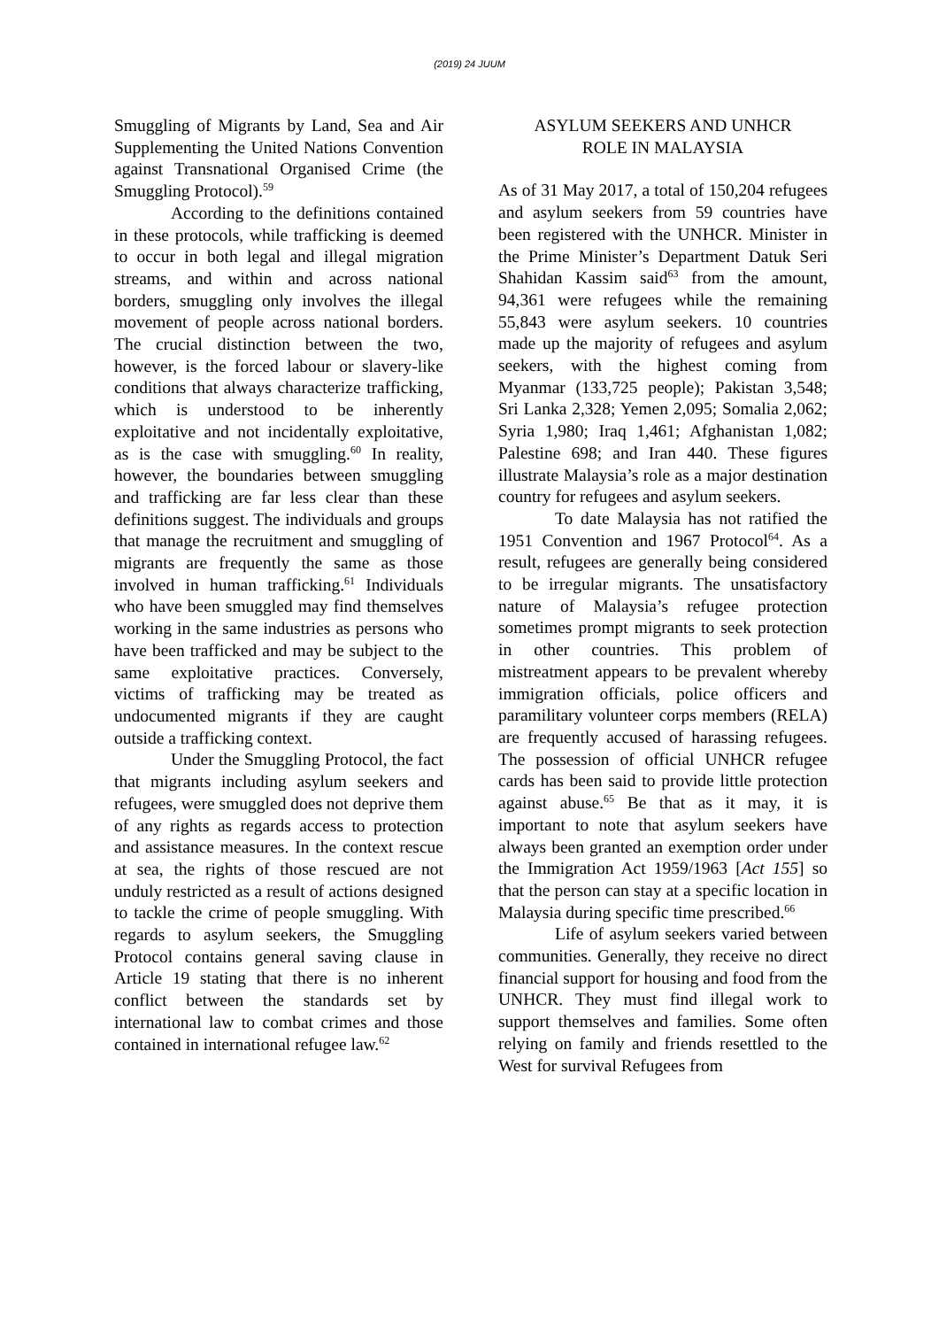(2019) 24 JUUM
Smuggling of Migrants by Land, Sea and Air Supplementing the United Nations Convention against Transnational Organised Crime (the Smuggling Protocol).<sup>59</sup>
According to the definitions contained in these protocols, while trafficking is deemed to occur in both legal and illegal migration streams, and within and across national borders, smuggling only involves the illegal movement of people across national borders. The crucial distinction between the two, however, is the forced labour or slavery-like conditions that always characterize trafficking, which is understood to be inherently exploitative and not incidentally exploitative, as is the case with smuggling.<sup>60</sup> In reality, however, the boundaries between smuggling and trafficking are far less clear than these definitions suggest. The individuals and groups that manage the recruitment and smuggling of migrants are frequently the same as those involved in human trafficking.<sup>61</sup> Individuals who have been smuggled may find themselves working in the same industries as persons who have been trafficked and may be subject to the same exploitative practices. Conversely, victims of trafficking may be treated as undocumented migrants if they are caught outside a trafficking context.
Under the Smuggling Protocol, the fact that migrants including asylum seekers and refugees, were smuggled does not deprive them of any rights as regards access to protection and assistance measures. In the context rescue at sea, the rights of those rescued are not unduly restricted as a result of actions designed to tackle the crime of people smuggling. With regards to asylum seekers, the Smuggling Protocol contains general saving clause in Article 19 stating that there is no inherent conflict between the standards set by international law to combat crimes and those contained in international refugee law.<sup>62</sup>
ASYLUM SEEKERS AND UNHCR
ROLE IN MALAYSIA
As of 31 May 2017, a total of 150,204 refugees and asylum seekers from 59 countries have been registered with the UNHCR. Minister in the Prime Minister’s Department Datuk Seri Shahidan Kassim said<sup>63</sup> from the amount, 94,361 were refugees while the remaining 55,843 were asylum seekers. 10 countries made up the majority of refugees and asylum seekers, with the highest coming from Myanmar (133,725 people); Pakistan 3,548; Sri Lanka 2,328; Yemen 2,095; Somalia 2,062; Syria 1,980; Iraq 1,461; Afghanistan 1,082; Palestine 698; and Iran 440. These figures illustrate Malaysia’s role as a major destination country for refugees and asylum seekers.
To date Malaysia has not ratified the 1951 Convention and 1967 Protocol<sup>64</sup>. As a result, refugees are generally being considered to be irregular migrants. The unsatisfactory nature of Malaysia’s refugee protection sometimes prompt migrants to seek protection in other countries. This problem of mistreatment appears to be prevalent whereby immigration officials, police officers and paramilitary volunteer corps members (RELA) are frequently accused of harassing refugees. The possession of official UNHCR refugee cards has been said to provide little protection against abuse.<sup>65</sup> Be that as it may, it is important to note that asylum seekers have always been granted an exemption order under the Immigration Act 1959/1963 [Act 155] so that the person can stay at a specific location in Malaysia during specific time prescribed.<sup>66</sup>
Life of asylum seekers varied between communities. Generally, they receive no direct financial support for housing and food from the UNHCR. They must find illegal work to support themselves and families. Some often relying on family and friends resettled to the West for survival Refugees from